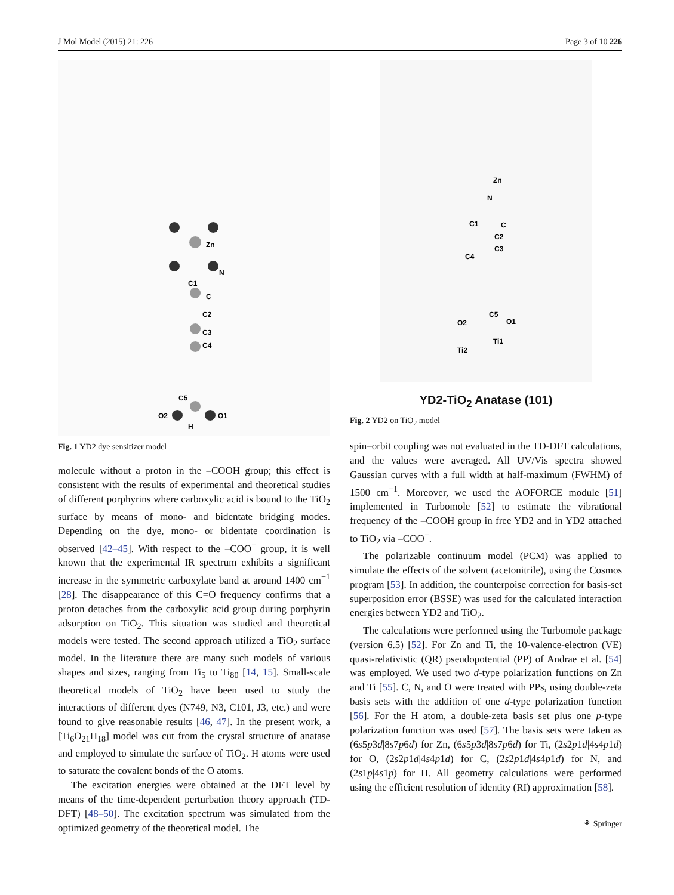J Mol Model (2015) 21: 226 Page 3 of 10 226
Zn
N
C1
C
C2
C3
C4
C5
O2
O1
H
Fig. 1 YD2 dye sensitizer model
molecule without a proton in the –COOH group; this effect is consistent with the results of experimental and theoretical studies of different porphyrins where carboxylic acid is bound to the TiO<sub>2</sub> surface by means of mono- and bidentate bridging modes. Depending on the dye, mono- or bidentate coordination is observed [42–45]. With respect to the –COO<sup>−</sup> group, it is well known that the experimental IR spectrum exhibits a significant increase in the symmetric carboxylate band at around 1400 cm<sup>−1</sup> [28]. The disappearance of this C=O frequency confirms that a proton detaches from the carboxylic acid group during porphyrin adsorption on TiO<sub>2</sub>. This situation was studied and theoretical models were tested. The second approach utilized a TiO<sub>2</sub> surface model. In the literature there are many such models of various shapes and sizes, ranging from Ti<sub>5</sub> to Ti<sub>80</sub> [14, 15]. Small-scale theoretical models of TiO<sub>2</sub> have been used to study the interactions of different dyes (N749, N3, C101, J3, etc.) and were found to give reasonable results [46, 47]. In the present work, a [Ti<sub>6</sub>O<sub>21</sub>H<sub>18</sub>] model was cut from the crystal structure of anatase and employed to simulate the surface of TiO<sub>2</sub>. H atoms were used to saturate the covalent bonds of the O atoms.
The excitation energies were obtained at the DFT level by means of the time-dependent perturbation theory approach (TD-DFT) [48–50]. The excitation spectrum was simulated from the optimized geometry of the theoretical model. The
Zn
N
C1
C
C2
C3
C4
C5
O2
O1
Ti1
Ti2
YD2-TiO<sub>2</sub> Anatase (101)
Fig. 2 YD2 on TiO<sub>2</sub> model
spin–orbit coupling was not evaluated in the TD-DFT calculations, and the values were averaged. All UV/Vis spectra showed Gaussian curves with a full width at half-maximum (FWHM) of 1500 cm<sup>−1</sup>. Moreover, we used the AOFORCE module [51] implemented in Turbomole [52] to estimate the vibrational frequency of the –COOH group in free YD2 and in YD2 attached to TiO<sub>2</sub> via –COO<sup>−</sup>.
The polarizable continuum model (PCM) was applied to simulate the effects of the solvent (acetonitrile), using the Cosmos program [53]. In addition, the counterpoise correction for basis-set superposition error (BSSE) was used for the calculated interaction energies between YD2 and TiO<sub>2</sub>.
The calculations were performed using the Turbomole package (version 6.5) [52]. For Zn and Ti, the 10-valence-electron (VE) quasi-relativistic (QR) pseudopotential (PP) of Andrae et al. [54] was employed. We used two d-type polarization functions on Zn and Ti [55]. C, N, and O were treated with PPs, using double-zeta basis sets with the addition of one d-type polarization function [56]. For the H atom, a double-zeta basis set plus one p-type polarization function was used [57]. The basis sets were taken as (6s5p3d|8s7p6d) for Zn, (6s5p3d|8s7p6d) for Ti, (2s2p1d|4s4p1d) for O, (2s2p1d|4s4p1d) for C, (2s2p1d|4s4p1d) for N, and (2s1p|4s1p) for H. All geometry calculations were performed using the efficient resolution of identity (RI) approximation [58].
⚘ Springer